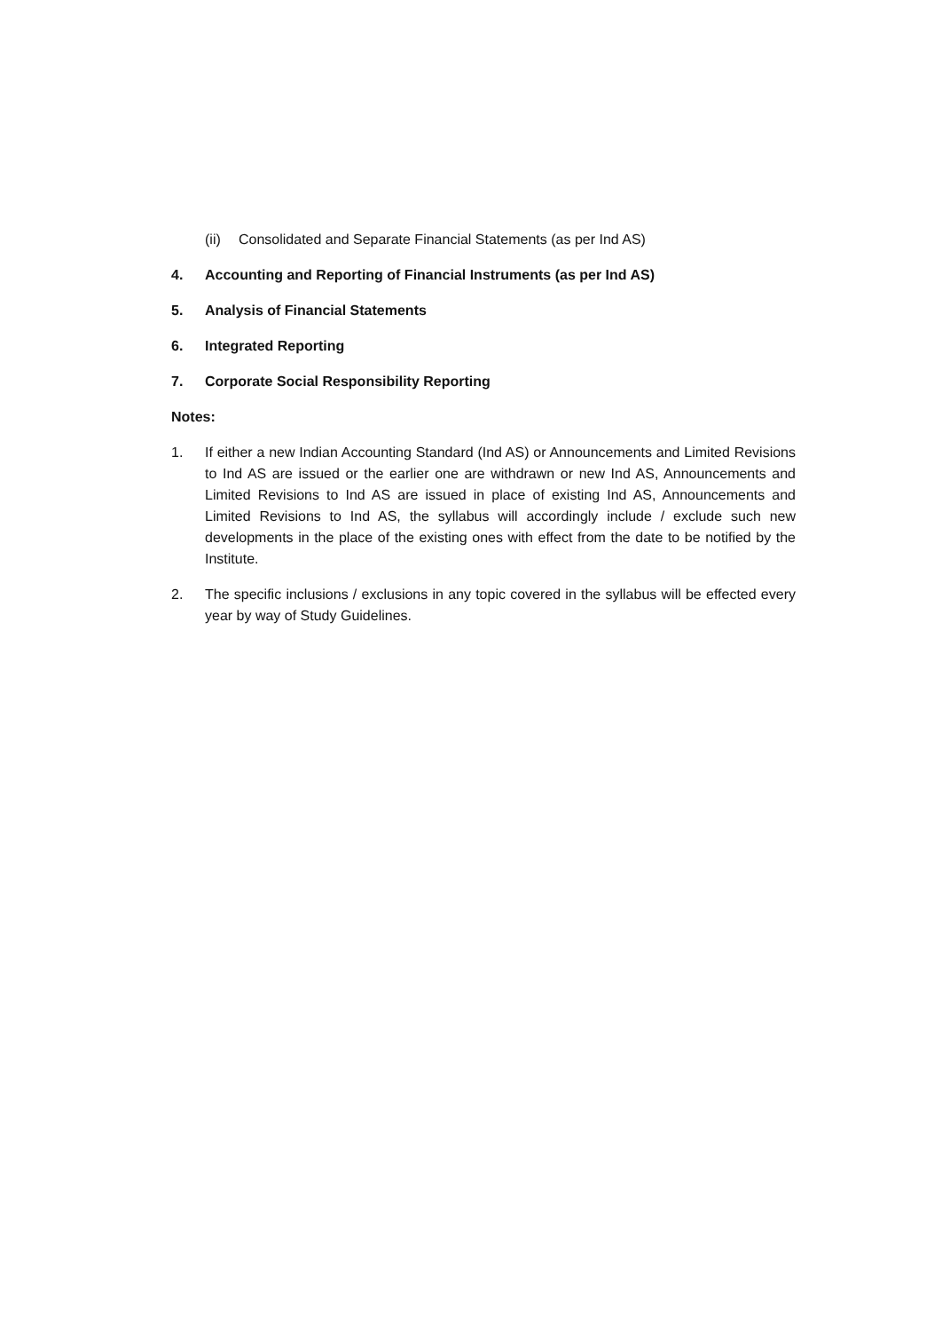(ii) Consolidated and Separate Financial Statements (as per Ind AS)
4. Accounting and Reporting of Financial Instruments (as per Ind AS)
5. Analysis of Financial Statements
6. Integrated Reporting
7. Corporate Social Responsibility Reporting
Notes:
1. If either a new Indian Accounting Standard (Ind AS) or Announcements and Limited Revisions to Ind AS are issued or the earlier one are withdrawn or new Ind AS, Announcements and Limited Revisions to Ind AS are issued in place of existing Ind AS, Announcements and Limited Revisions to Ind AS, the syllabus will accordingly include / exclude such new developments in the place of the existing ones with effect from the date to be notified by the Institute.
2. The specific inclusions / exclusions in any topic covered in the syllabus will be effected every year by way of Study Guidelines.